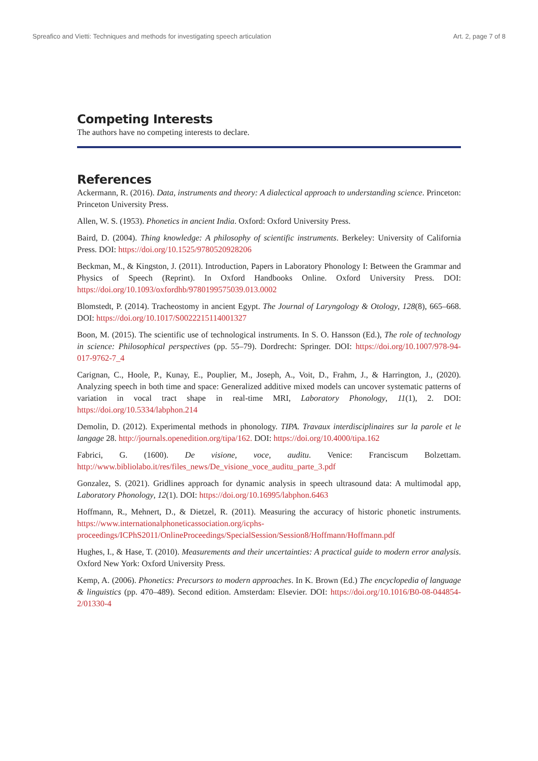Spreafico and Vietti: Techniques and methods for investigating speech articulation Art. 2, page 7 of 8
Competing Interests
The authors have no competing interests to declare.
References
Ackermann, R. (2016). Data, instruments and theory: A dialectical approach to understanding science. Princeton: Princeton University Press.
Allen, W. S. (1953). Phonetics in ancient India. Oxford: Oxford University Press.
Baird, D. (2004). Thing knowledge: A philosophy of scientific instruments. Berkeley: University of California Press. DOI: https://doi.org/10.1525/9780520928206
Beckman, M., & Kingston, J. (2011). Introduction, Papers in Laboratory Phonology I: Between the Grammar and Physics of Speech (Reprint). In Oxford Handbooks Online. Oxford University Press. DOI: https://doi.org/10.1093/oxfordhb/9780199575039.013.0002
Blomstedt, P. (2014). Tracheostomy in ancient Egypt. The Journal of Laryngology & Otology, 128(8), 665–668. DOI: https://doi.org/10.1017/S0022215114001327
Boon, M. (2015). The scientific use of technological instruments. In S. O. Hansson (Ed.), The role of technology in science: Philosophical perspectives (pp. 55–79). Dordrecht: Springer. DOI: https://doi.org/10.1007/978-94-017-9762-7_4
Carignan, C., Hoole, P., Kunay, E., Pouplier, M., Joseph, A., Voit, D., Frahm, J., & Harrington, J., (2020). Analyzing speech in both time and space: Generalized additive mixed models can uncover systematic patterns of variation in vocal tract shape in real-time MRI, Laboratory Phonology, 11(1), 2. DOI: https://doi.org/10.5334/labphon.214
Demolin, D. (2012). Experimental methods in phonology. TIPA. Travaux interdisciplinaires sur la parole et le langage 28. http://journals.openedition.org/tipa/162. DOI: https://doi.org/10.4000/tipa.162
Fabrici, G. (1600). De visione, voce, auditu. Venice: Franciscum Bolzettam. http://www.bibliolabo.it/res/files_news/De_visione_voce_auditu_parte_3.pdf
Gonzalez, S. (2021). Gridlines approach for dynamic analysis in speech ultrasound data: A multimodal app, Laboratory Phonology, 12(1). DOI: https://doi.org/10.16995/labphon.6463
Hoffmann, R., Mehnert, D., & Dietzel, R. (2011). Measuring the accuracy of historic phonetic instruments. https://www.internationalphoneticassociation.org/icphs-proceedings/ICPhS2011/OnlineProceedings/SpecialSession/Session8/Hoffmann/Hoffmann.pdf
Hughes, I., & Hase, T. (2010). Measurements and their uncertainties: A practical guide to modern error analysis. Oxford New York: Oxford University Press.
Kemp, A. (2006). Phonetics: Precursors to modern approaches. In K. Brown (Ed.) The encyclopedia of language & linguistics (pp. 470–489). Second edition. Amsterdam: Elsevier. DOI: https://doi.org/10.1016/B0-08-044854-2/01330-4